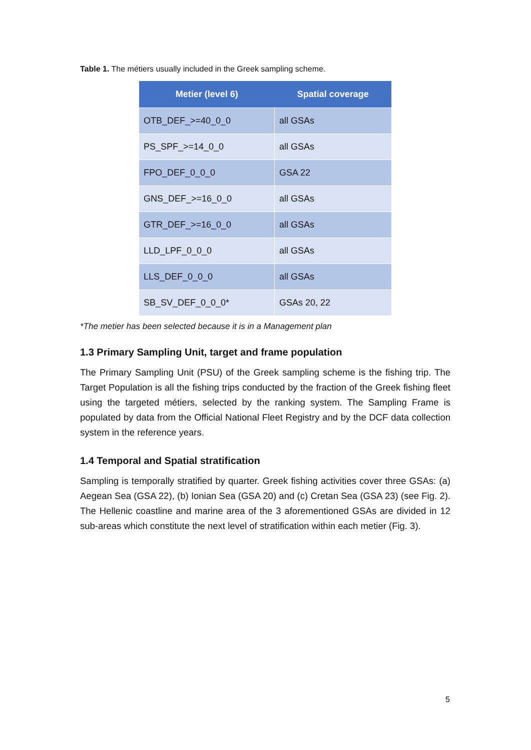Table 1. The métiers usually included in the Greek sampling scheme.
| Metier (level 6) | Spatial coverage |
| --- | --- |
| OTB_DEF_>=40_0_0 | all GSAs |
| PS_SPF_>=14_0_0 | all GSAs |
| FPO_DEF_0_0_0 | GSA 22 |
| GNS_DEF_>=16_0_0 | all GSAs |
| GTR_DEF_>=16_0_0 | all GSAs |
| LLD_LPF_0_0_0 | all GSAs |
| LLS_DEF_0_0_0 | all GSAs |
| SB_SV_DEF_0_0_0* | GSAs 20, 22 |
*The metier has been selected because it is in a Management plan
1.3 Primary Sampling Unit, target and frame population
The Primary Sampling Unit (PSU) of the Greek sampling scheme is the fishing trip. The Target Population is all the fishing trips conducted by the fraction of the Greek fishing fleet using the targeted métiers, selected by the ranking system. The Sampling Frame is populated by data from the Official National Fleet Registry and by the DCF data collection system in the reference years.
1.4 Temporal and Spatial stratification
Sampling is temporally stratified by quarter. Greek fishing activities cover three GSAs: (a) Aegean Sea (GSA 22), (b) Ionian Sea (GSA 20) and (c) Cretan Sea (GSA 23) (see Fig. 2). The Hellenic coastline and marine area of the 3 aforementioned GSAs are divided in 12 sub-areas which constitute the next level of stratification within each metier (Fig. 3).
5